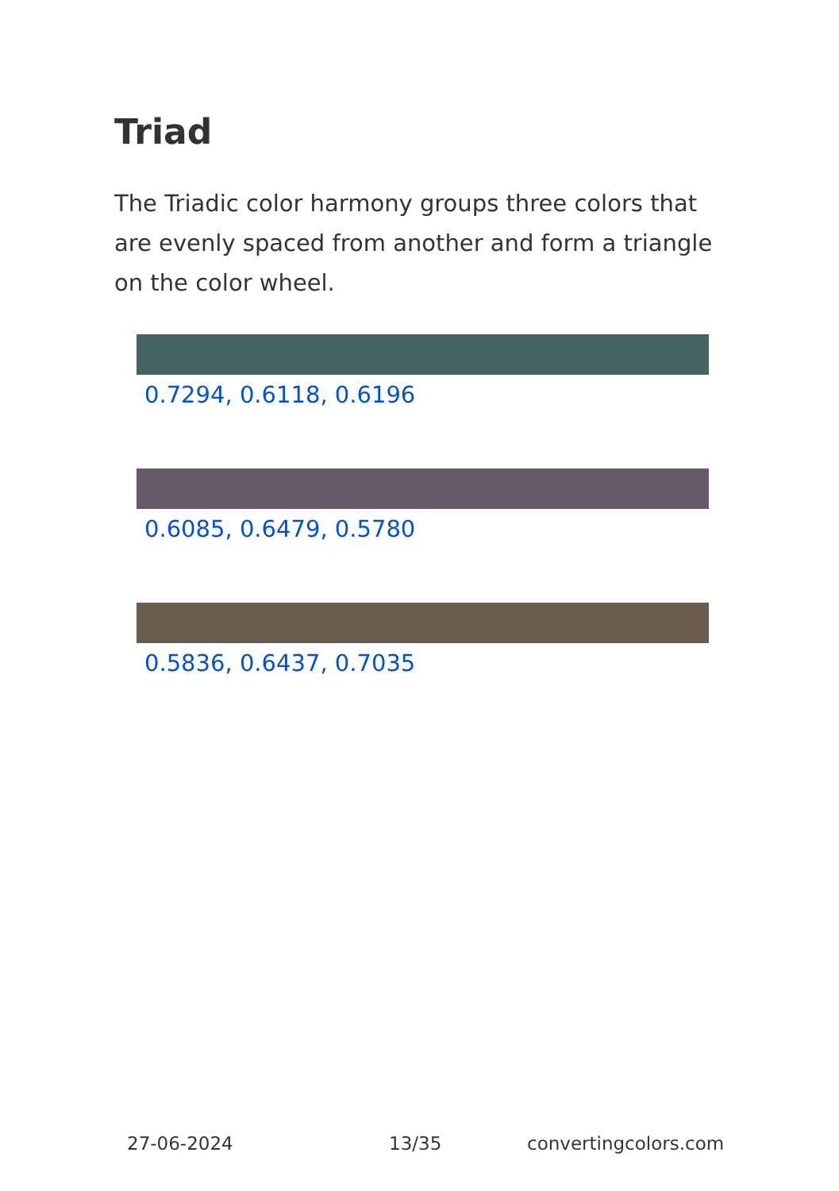Triad
The Triadic color harmony groups three colors that are evenly spaced from another and form a triangle on the color wheel.
0.7294, 0.6118, 0.6196
0.6085, 0.6479, 0.5780
0.5836, 0.6437, 0.7035
27-06-2024 13/35 convertingcolors.com